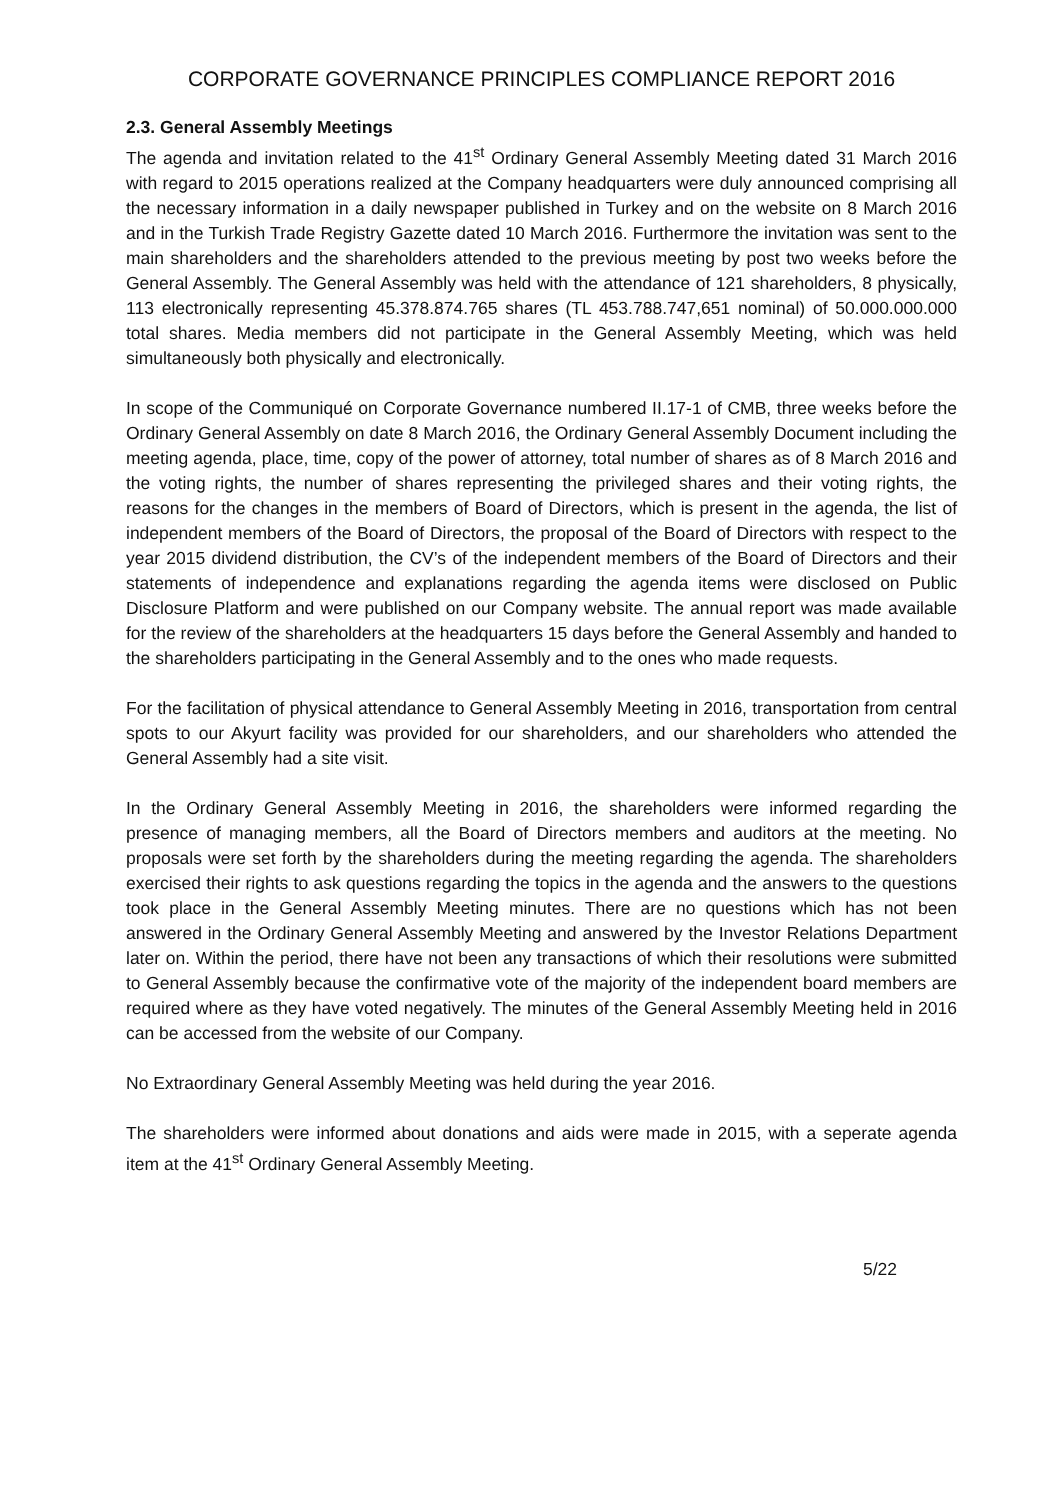CORPORATE GOVERNANCE PRINCIPLES COMPLIANCE REPORT 2016
2.3. General Assembly Meetings
The agenda and invitation related to the 41<sup>st</sup> Ordinary General Assembly Meeting dated 31 March 2016 with regard to 2015 operations realized at the Company headquarters were duly announced comprising all the necessary information in a daily newspaper published in Turkey and on the website on 8 March 2016 and in the Turkish Trade Registry Gazette dated 10 March 2016. Furthermore the invitation was sent to the main shareholders and the shareholders attended to the previous meeting by post two weeks before the General Assembly. The General Assembly was held with the attendance of 121 shareholders, 8 physically, 113 electronically representing 45.378.874.765 shares (TL 453.788.747,651 nominal) of 50.000.000.000 total shares. Media members did not participate in the General Assembly Meeting, which was held simultaneously both physically and electronically.
In scope of the Communiqué on Corporate Governance numbered II.17-1 of CMB, three weeks before the Ordinary General Assembly on date 8 March 2016, the Ordinary General Assembly Document including the meeting agenda, place, time, copy of the power of attorney, total number of shares as of 8 March 2016 and the voting rights, the number of shares representing the privileged shares and their voting rights, the reasons for the changes in the members of Board of Directors, which is present in the agenda, the list of independent members of the Board of Directors, the proposal of the Board of Directors with respect to the year 2015 dividend distribution, the CV’s of the independent members of the Board of Directors and their statements of independence and explanations regarding the agenda items were disclosed on Public Disclosure Platform and were published on our Company website. The annual report was made available for the review of the shareholders at the headquarters 15 days before the General Assembly and handed to the shareholders participating in the General Assembly and to the ones who made requests.
For the facilitation of physical attendance to General Assembly Meeting in 2016, transportation from central spots to our Akyurt facility was provided for our shareholders, and our shareholders who attended the General Assembly had a site visit.
In the Ordinary General Assembly Meeting in 2016, the shareholders were informed regarding the presence of managing members, all the Board of Directors members and auditors at the meeting. No proposals were set forth by the shareholders during the meeting regarding the agenda. The shareholders exercised their rights to ask questions regarding the topics in the agenda and the answers to the questions took place in the General Assembly Meeting minutes. There are no questions which has not been answered in the Ordinary General Assembly Meeting and answered by the Investor Relations Department later on. Within the period, there have not been any transactions of which their resolutions were submitted to General Assembly because the confirmative vote of the majority of the independent board members are required where as they have voted negatively. The minutes of the General Assembly Meeting held in 2016 can be accessed from the website of our Company.
No Extraordinary General Assembly Meeting was held during the year 2016.
The shareholders were informed about donations and aids were made in 2015, with a seperate agenda item at the 41<sup>st</sup> Ordinary General Assembly Meeting.
5/22